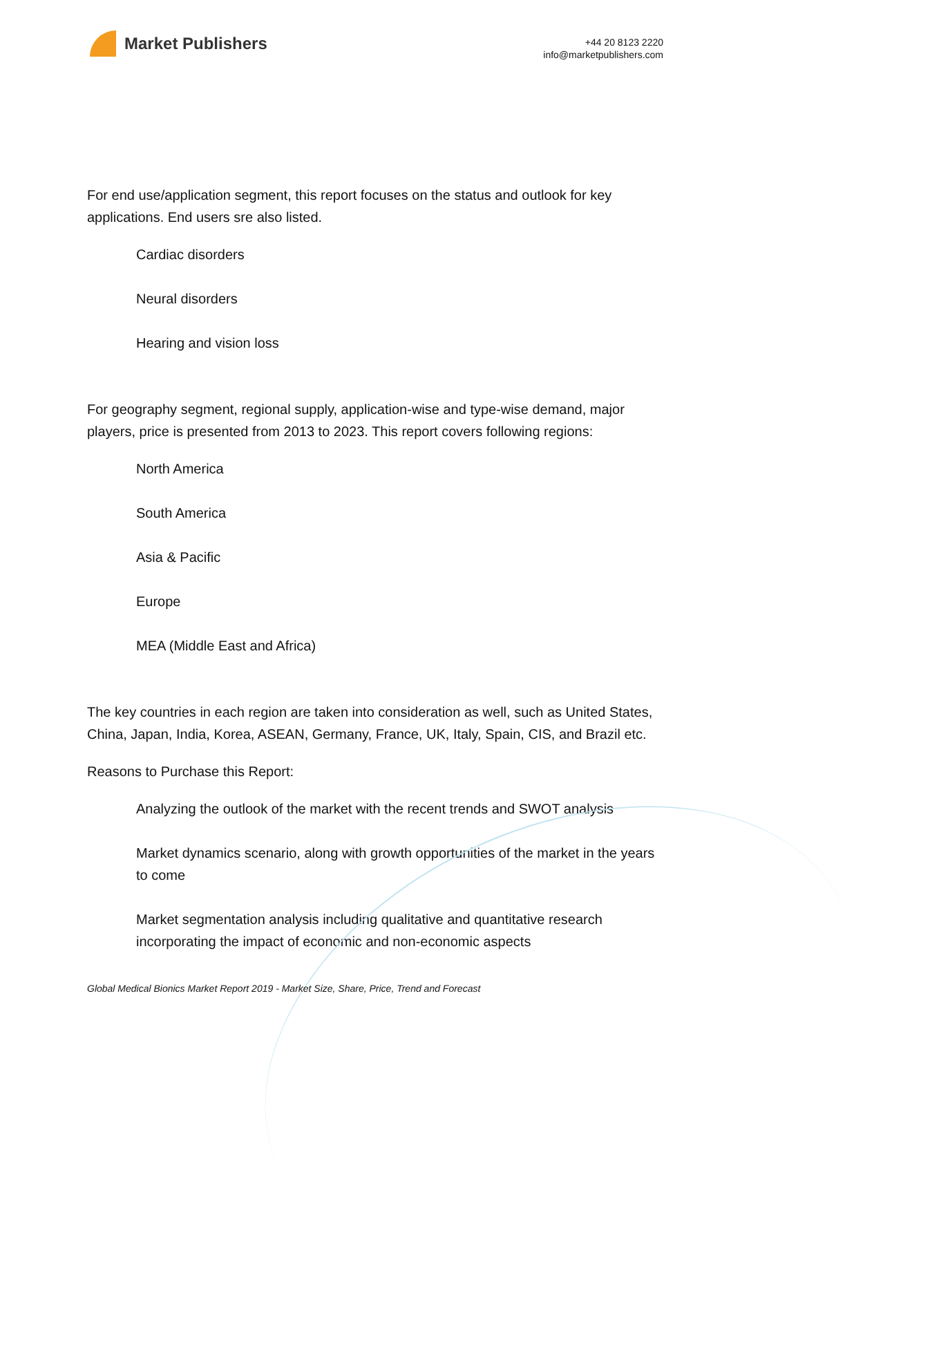Market Publishers
+44 20 8123 2220
info@marketpublishers.com
For end use/application segment, this report focuses on the status and outlook for key applications. End users sre also listed.
Cardiac disorders
Neural disorders
Hearing and vision loss
For geography segment, regional supply, application-wise and type-wise demand, major players, price is presented from 2013 to 2023. This report covers following regions:
North America
South America
Asia & Pacific
Europe
MEA (Middle East and Africa)
The key countries in each region are taken into consideration as well, such as United States, China, Japan, India, Korea, ASEAN, Germany, France, UK, Italy, Spain, CIS, and Brazil etc.
Reasons to Purchase this Report:
Analyzing the outlook of the market with the recent trends and SWOT analysis
Market dynamics scenario, along with growth opportunities of the market in the years to come
Market segmentation analysis including qualitative and quantitative research incorporating the impact of economic and non-economic aspects
Global Medical Bionics Market Report 2019 - Market Size, Share, Price, Trend and Forecast